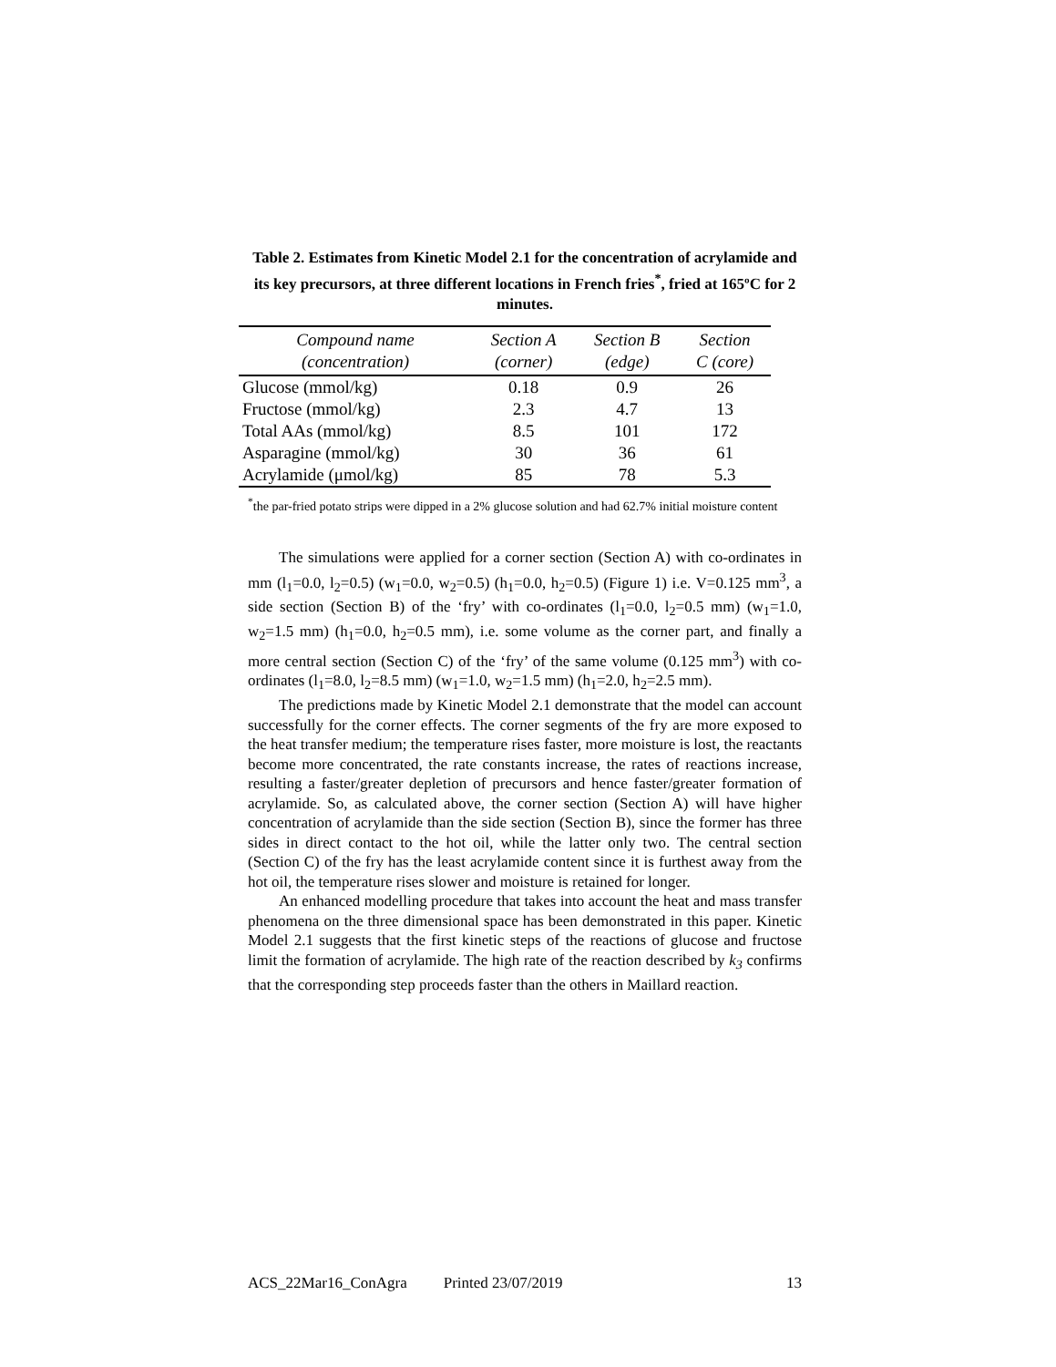Table 2. Estimates from Kinetic Model 2.1 for the concentration of acrylamide and its key precursors, at three different locations in French fries<sup>*</sup>, fried at 165ºC for 2 minutes.
| Compound name (concentration) | Section A (corner) | Section B (edge) | Section C (core) |
| --- | --- | --- | --- |
| Glucose (mmol/kg) | 0.18 | 0.9 | 26 |
| Fructose (mmol/kg) | 2.3 | 4.7 | 13 |
| Total AAs (mmol/kg) | 8.5 | 101 | 172 |
| Asparagine (mmol/kg) | 30 | 36 | 61 |
| Acrylamide (μmol/kg) | 85 | 78 | 5.3 |
<sup>*</sup> the par-fried potato strips were dipped in a 2% glucose solution and had 62.7% initial moisture content
The simulations were applied for a corner section (Section A) with co-ordinates in mm (l<sub>1</sub>=0.0, l<sub>2</sub>=0.5) (w<sub>1</sub>=0.0, w<sub>2</sub>=0.5) (h<sub>1</sub>=0.0, h<sub>2</sub>=0.5) (Figure 1) i.e. V=0.125 mm<sup>3</sup>, a side section (Section B) of the ‘fry’ with co-ordinates (l<sub>1</sub>=0.0, l<sub>2</sub>=0.5 mm) (w<sub>1</sub>=1.0, w<sub>2</sub>=1.5 mm) (h<sub>1</sub>=0.0, h<sub>2</sub>=0.5 mm), i.e. some volume as the corner part, and finally a more central section (Section C) of the ‘fry’ of the same volume (0.125 mm<sup>3</sup>) with co-ordinates (l<sub>1</sub>=8.0, l<sub>2</sub>=8.5 mm) (w<sub>1</sub>=1.0, w<sub>2</sub>=1.5 mm) (h<sub>1</sub>=2.0, h<sub>2</sub>=2.5 mm).
The predictions made by Kinetic Model 2.1 demonstrate that the model can account successfully for the corner effects. The corner segments of the fry are more exposed to the heat transfer medium; the temperature rises faster, more moisture is lost, the reactants become more concentrated, the rate constants increase, the rates of reactions increase, resulting a faster/greater depletion of precursors and hence faster/greater formation of acrylamide. So, as calculated above, the corner section (Section A) will have higher concentration of acrylamide than the side section (Section B), since the former has three sides in direct contact to the hot oil, while the latter only two. The central section (Section C) of the fry has the least acrylamide content since it is furthest away from the hot oil, the temperature rises slower and moisture is retained for longer.
An enhanced modelling procedure that takes into account the heat and mass transfer phenomena on the three dimensional space has been demonstrated in this paper. Kinetic Model 2.1 suggests that the first kinetic steps of the reactions of glucose and fructose limit the formation of acrylamide. The high rate of the reaction described by k<sub>3</sub> confirms that the corresponding step proceeds faster than the others in Maillard reaction.
ACS_22Mar16_ConAgra Printed 23/07/2019 13